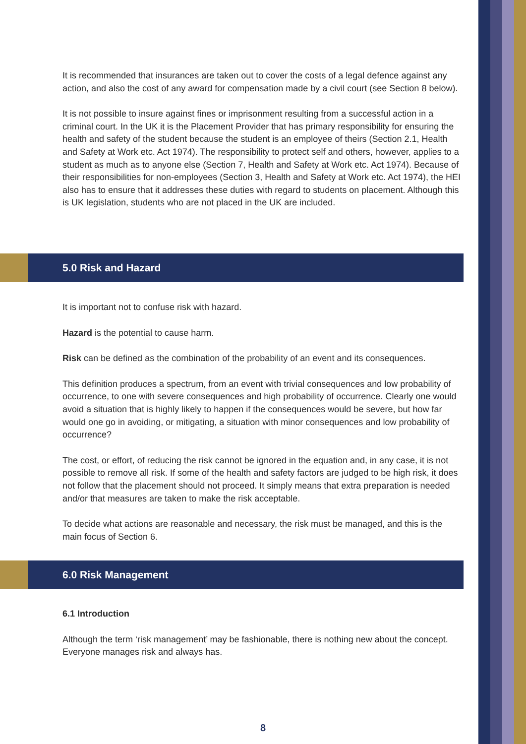It is recommended that insurances are taken out to cover the costs of a legal defence against any action, and also the cost of any award for compensation made by a civil court (see Section 8 below).
It is not possible to insure against fines or imprisonment resulting from a successful action in a criminal court. In the UK it is the Placement Provider that has primary responsibility for ensuring the health and safety of the student because the student is an employee of theirs (Section 2.1, Health and Safety at Work etc. Act 1974). The responsibility to protect self and others, however, applies to a student as much as to anyone else (Section 7, Health and Safety at Work etc. Act 1974). Because of their responsibilities for non-employees (Section 3, Health and Safety at Work etc. Act 1974), the HEI also has to ensure that it addresses these duties with regard to students on placement. Although this is UK legislation, students who are not placed in the UK are included.
5.0 Risk and Hazard
It is important not to confuse risk with hazard.
Hazard is the potential to cause harm.
Risk can be defined as the combination of the probability of an event and its consequences.
This definition produces a spectrum, from an event with trivial consequences and low probability of occurrence, to one with severe consequences and high probability of occurrence. Clearly one would avoid a situation that is highly likely to happen if the consequences would be severe, but how far would one go in avoiding, or mitigating, a situation with minor consequences and low probability of occurrence?
The cost, or effort, of reducing the risk cannot be ignored in the equation and, in any case, it is not possible to remove all risk. If some of the health and safety factors are judged to be high risk, it does not follow that the placement should not proceed. It simply means that extra preparation is needed and/or that measures are taken to make the risk acceptable.
To decide what actions are reasonable and necessary, the risk must be managed, and this is the main focus of Section 6.
6.0 Risk Management
6.1 Introduction
Although the term ‘risk management’ may be fashionable, there is nothing new about the concept. Everyone manages risk and always has.
8